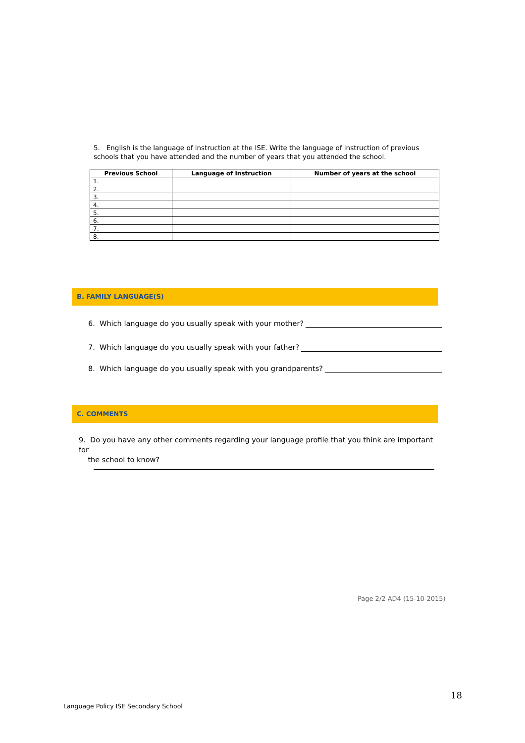5. English is the language of instruction at the ISE. Write the language of instruction of previous schools that you have attended and the number of years that you attended the school.
| Previous School | Language of Instruction | Number of years at the school |
| --- | --- | --- |
| 1. | | |
| 2. | | |
| 3. | | |
| 4. | | |
| 5. | | |
| 6. | | |
| 7. | | |
| 8. | | |
B. FAMILY LANGUAGE(S)
6. Which language do you usually speak with your mother?
7. Which language do you usually speak with your father?
8. Which language do you usually speak with you grandparents?
C. COMMENTS
9. Do you have any other comments regarding your language profile that you think are important for
the school to know?
Page 2/2 AD4 (15-10-2015)
18
Language Policy ISE Secondary School